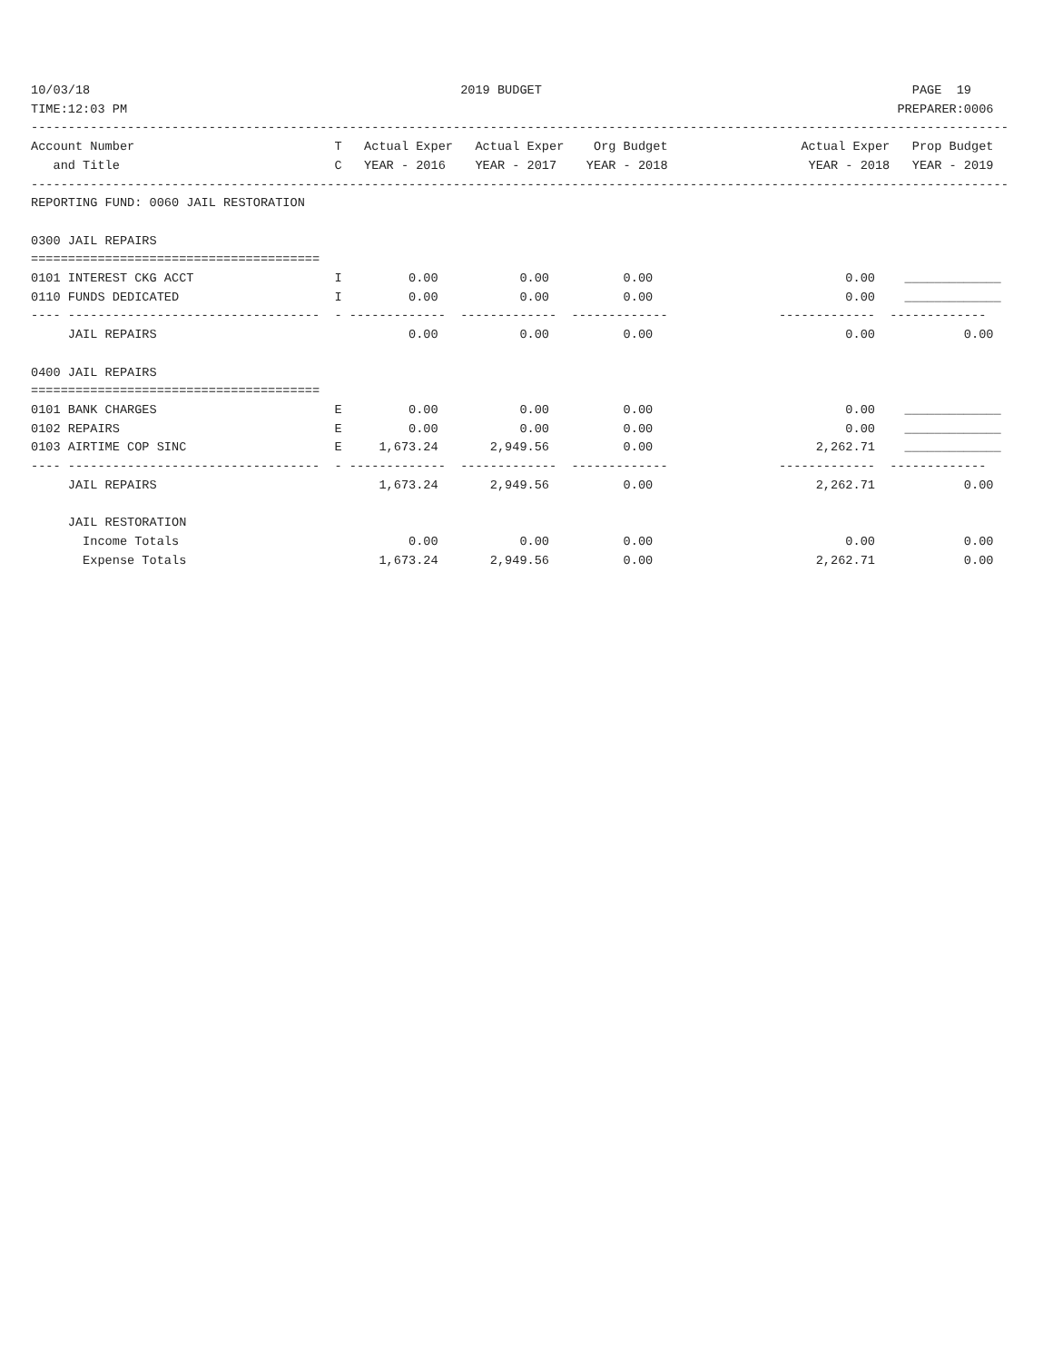10/03/18                                                  2019 BUDGET                                                  PAGE  19
TIME:12:03 PM                                                                                                        PREPARER:0006
------------------------------------------------------------------------------------------------------------------------------------
Account Number                           T   Actual Exper   Actual Exper    Org Budget                  Actual Exper   Prop Budget
   and Title                             C   YEAR - 2016    YEAR - 2017    YEAR - 2018                   YEAR - 2018   YEAR - 2019
------------------------------------------------------------------------------------------------------------------------------------
REPORTING FUND: 0060 JAIL RESTORATION

0300 JAIL REPAIRS
=======================================
0101 INTEREST CKG ACCT                   I         0.00           0.00          0.00                          0.00    _____________
0110 FUNDS DEDICATED                     I         0.00           0.00          0.00                          0.00    _____________
---- ----------------------------------  - -------------  -------------  -------------               -------------  -------------
     JAIL REPAIRS                                  0.00           0.00          0.00                          0.00            0.00

0400 JAIL REPAIRS
=======================================
0101 BANK CHARGES                        E         0.00           0.00          0.00                          0.00    _____________
0102 REPAIRS                             E         0.00           0.00          0.00                          0.00    _____________
0103 AIRTIME COP SINC                    E     1,673.24       2,949.56          0.00                      2,262.71    _____________
---- ----------------------------------  - -------------  -------------  -------------               -------------  -------------
     JAIL REPAIRS                              1,673.24       2,949.56          0.00                      2,262.71            0.00

     JAIL RESTORATION
       Income Totals                               0.00           0.00          0.00                          0.00            0.00
       Expense Totals                          1,673.24       2,949.56          0.00                      2,262.71            0.00